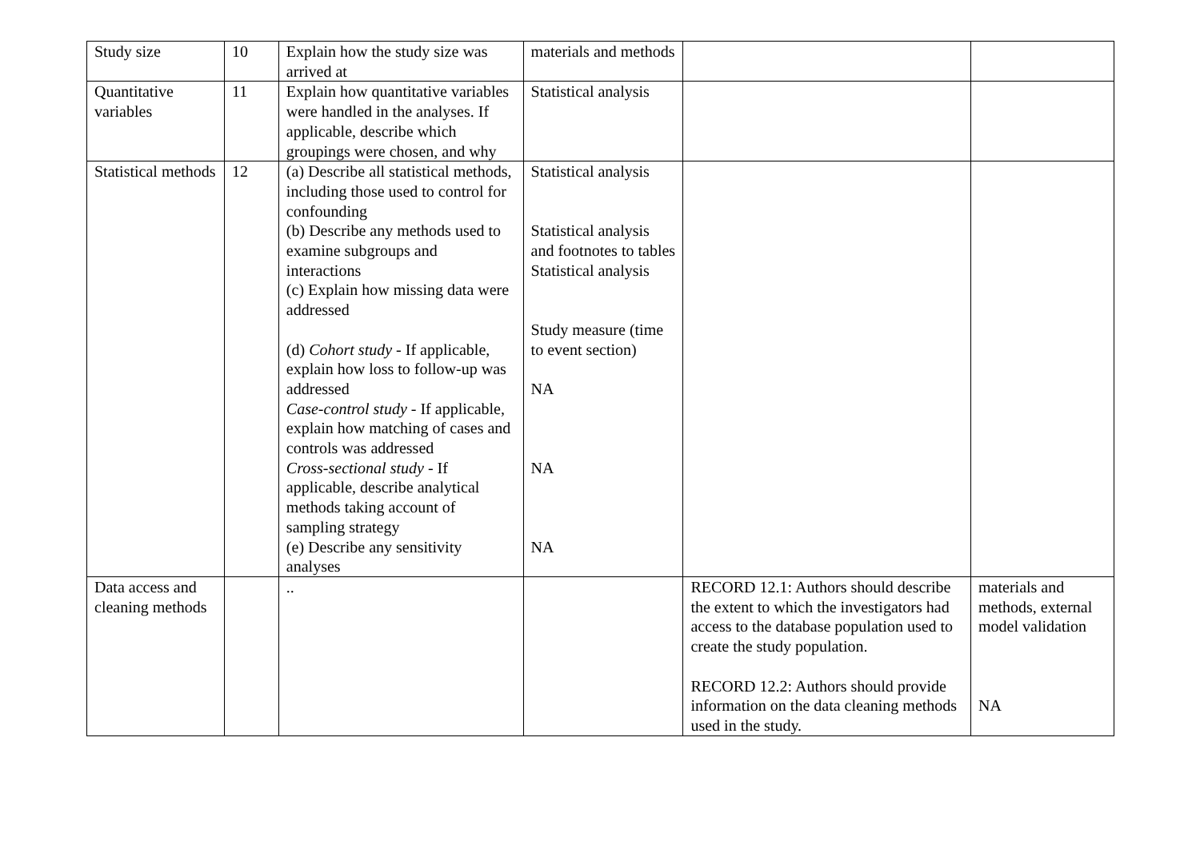| Study size | 10 | Explain how the study size was arrived at | materials and methods | | |
| Quantitative variables | 11 | Explain how quantitative variables were handled in the analyses. If applicable, describe which groupings were chosen, and why | Statistical analysis | | |
| Statistical methods | 12 | (a) Describe all statistical methods, including those used to control for confounding (b) Describe any methods used to examine subgroups and interactions (c) Explain how missing data were addressed (d) Cohort study - If applicable, explain how loss to follow-up was addressed Case-control study - If applicable, explain how matching of cases and controls was addressed Cross-sectional study - If applicable, describe analytical methods taking account of sampling strategy (e) Describe any sensitivity analyses | Statistical analysis Statistical analysis and footnotes to tables Statistical analysis Study measure (time to event section) NA NA NA | | |
| Data access and cleaning methods | | .. | | RECORD 12.1: Authors should describe the extent to which the investigators had access to the database population used to create the study population. RECORD 12.2: Authors should provide information on the data cleaning methods used in the study. | materials and methods, external model validation NA |